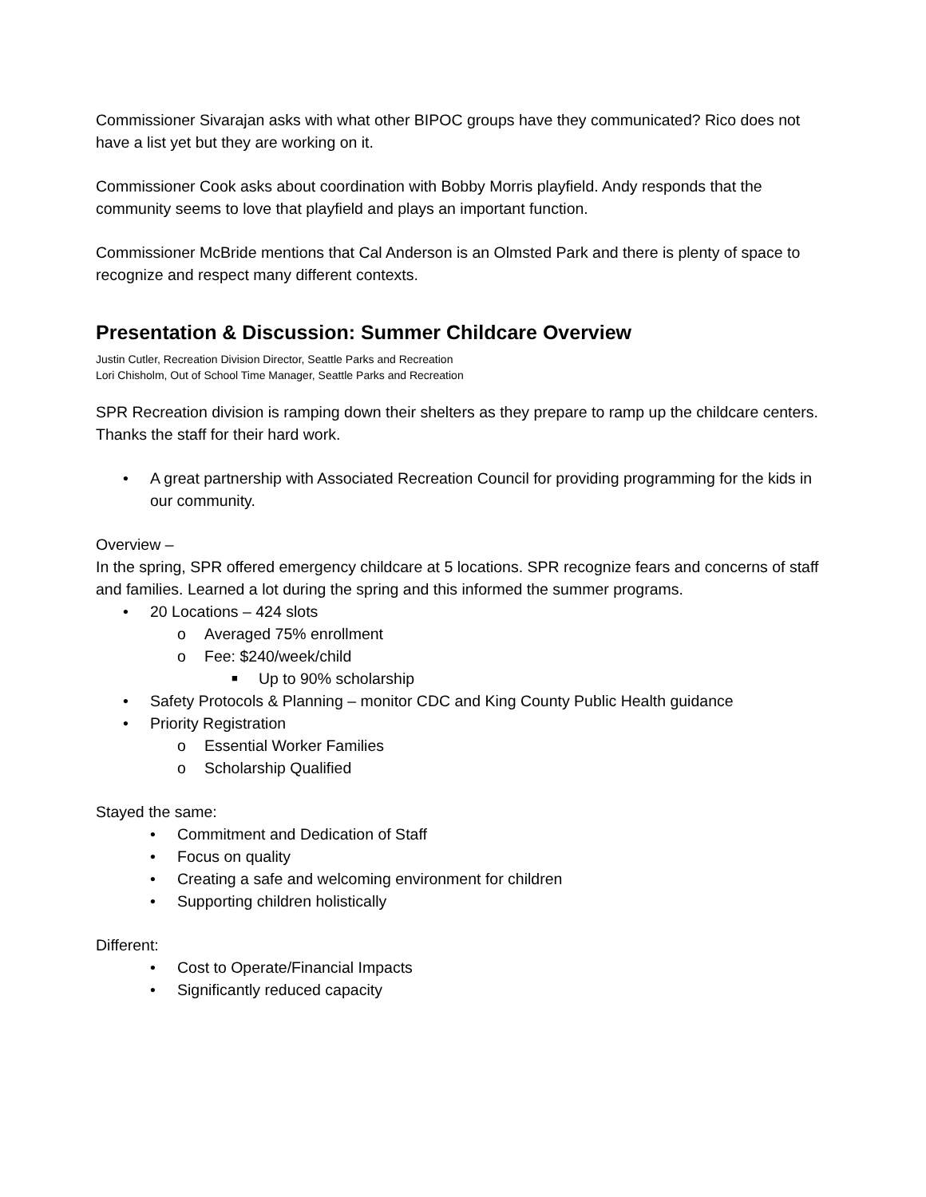Commissioner Sivarajan asks with what other BIPOC groups have they communicated? Rico does not have a list yet but they are working on it.
Commissioner Cook asks about coordination with Bobby Morris playfield. Andy responds that the community seems to love that playfield and plays an important function.
Commissioner McBride mentions that Cal Anderson is an Olmsted Park and there is plenty of space to recognize and respect many different contexts.
Presentation & Discussion: Summer Childcare Overview
Justin Cutler, Recreation Division Director, Seattle Parks and Recreation
Lori Chisholm, Out of School Time Manager, Seattle Parks and Recreation
SPR Recreation division is ramping down their shelters as they prepare to ramp up the childcare centers. Thanks the staff for their hard work.
• A great partnership with Associated Recreation Council for providing programming for the kids in our community.
Overview –
In the spring, SPR offered emergency childcare at 5 locations. SPR recognize fears and concerns of staff and families. Learned a lot during the spring and this informed the summer programs.
• 20 Locations – 424 slots
o Averaged 75% enrollment
o Fee: $240/week/child
■ Up to 90% scholarship
• Safety Protocols & Planning – monitor CDC and King County Public Health guidance
• Priority Registration
o Essential Worker Families
o Scholarship Qualified
Stayed the same:
• Commitment and Dedication of Staff
• Focus on quality
• Creating a safe and welcoming environment for children
• Supporting children holistically
Different:
• Cost to Operate/Financial Impacts
• Significantly reduced capacity